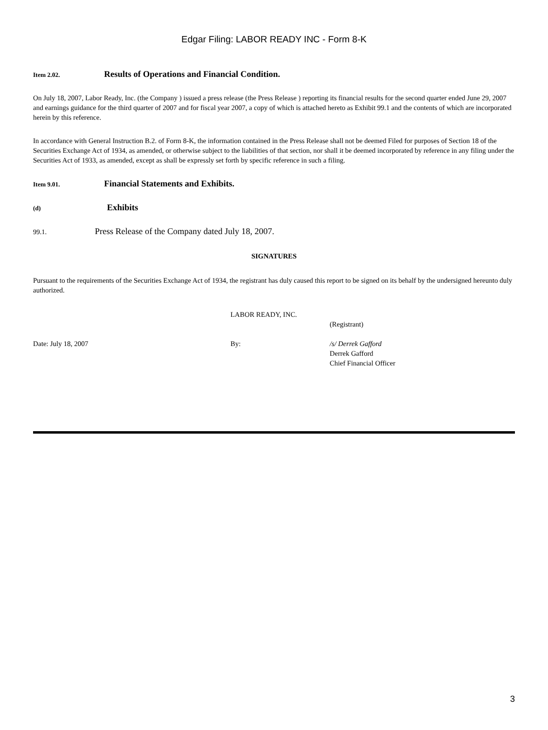Edgar Filing: LABOR READY INC - Form 8-K
Item 2.02. Results of Operations and Financial Condition.
On July 18, 2007, Labor Ready, Inc. (the Company ) issued a press release (the Press Release ) reporting its financial results for the second quarter ended June 29, 2007 and earnings guidance for the third quarter of 2007 and for fiscal year 2007, a copy of which is attached hereto as Exhibit 99.1 and the contents of which are incorporated herein by this reference.
In accordance with General Instruction B.2. of Form 8-K, the information contained in the Press Release shall not be deemed Filed for purposes of Section 18 of the Securities Exchange Act of 1934, as amended, or otherwise subject to the liabilities of that section, nor shall it be deemed incorporated by reference in any filing under the Securities Act of 1933, as amended, except as shall be expressly set forth by specific reference in such a filing.
Item 9.01. Financial Statements and Exhibits.
(d) Exhibits
99.1. Press Release of the Company dated July 18, 2007.
SIGNATURES
Pursuant to the requirements of the Securities Exchange Act of 1934, the registrant has duly caused this report to be signed on its behalf by the undersigned hereunto duly authorized.
LABOR READY, INC. (Registrant)
Date: July 18, 2007 By: /s/ Derrek Gafford
Derrek Gafford
Chief Financial Officer
3